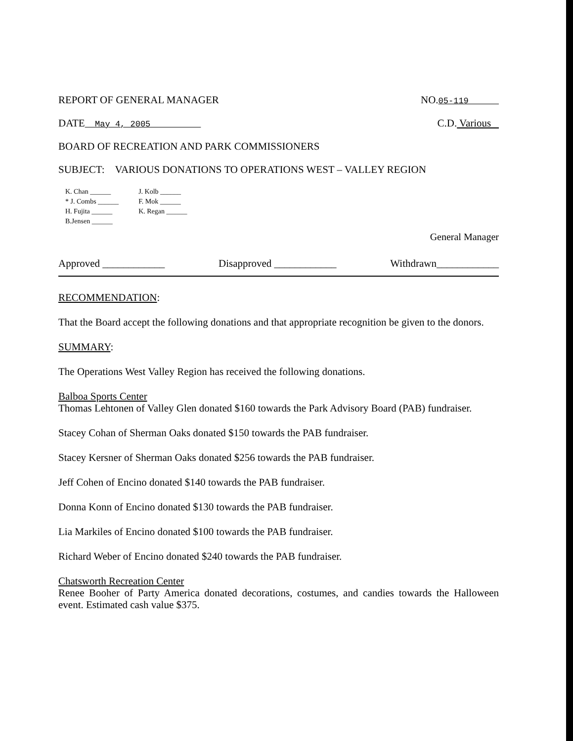REPORT OF GENERAL MANAGER NO.05-119
DATE May 4, 2005 C.D. Various
BOARD OF RECREATION AND PARK COMMISSIONERS
SUBJECT: VARIOUS DONATIONS TO OPERATIONS WEST – VALLEY REGION
K. Chan ______
* J. Combs ______
H. Fujita ______
B.Jensen ______
J. Kolb ______
F. Mok ______
K. Regan ______
General Manager
Approved ____________ Disapproved ____________ Withdrawn____________
RECOMMENDATION:
That the Board accept the following donations and that appropriate recognition be given to the donors.
SUMMARY:
The Operations West Valley Region has received the following donations.
Balboa Sports Center
Thomas Lehtonen of Valley Glen donated $160 towards the Park Advisory Board (PAB) fundraiser.
Stacey Cohan of Sherman Oaks donated $150 towards the PAB fundraiser.
Stacey Kersner of Sherman Oaks donated $256 towards the PAB fundraiser.
Jeff Cohen of Encino donated $140 towards the PAB fundraiser.
Donna Konn of Encino donated $130 towards the PAB fundraiser.
Lia Markiles of Encino donated $100 towards the PAB fundraiser.
Richard Weber of Encino donated $240 towards the PAB fundraiser.
Chatsworth Recreation Center
Renee Booher of Party America donated decorations, costumes, and candies towards the Halloween event. Estimated cash value $375.